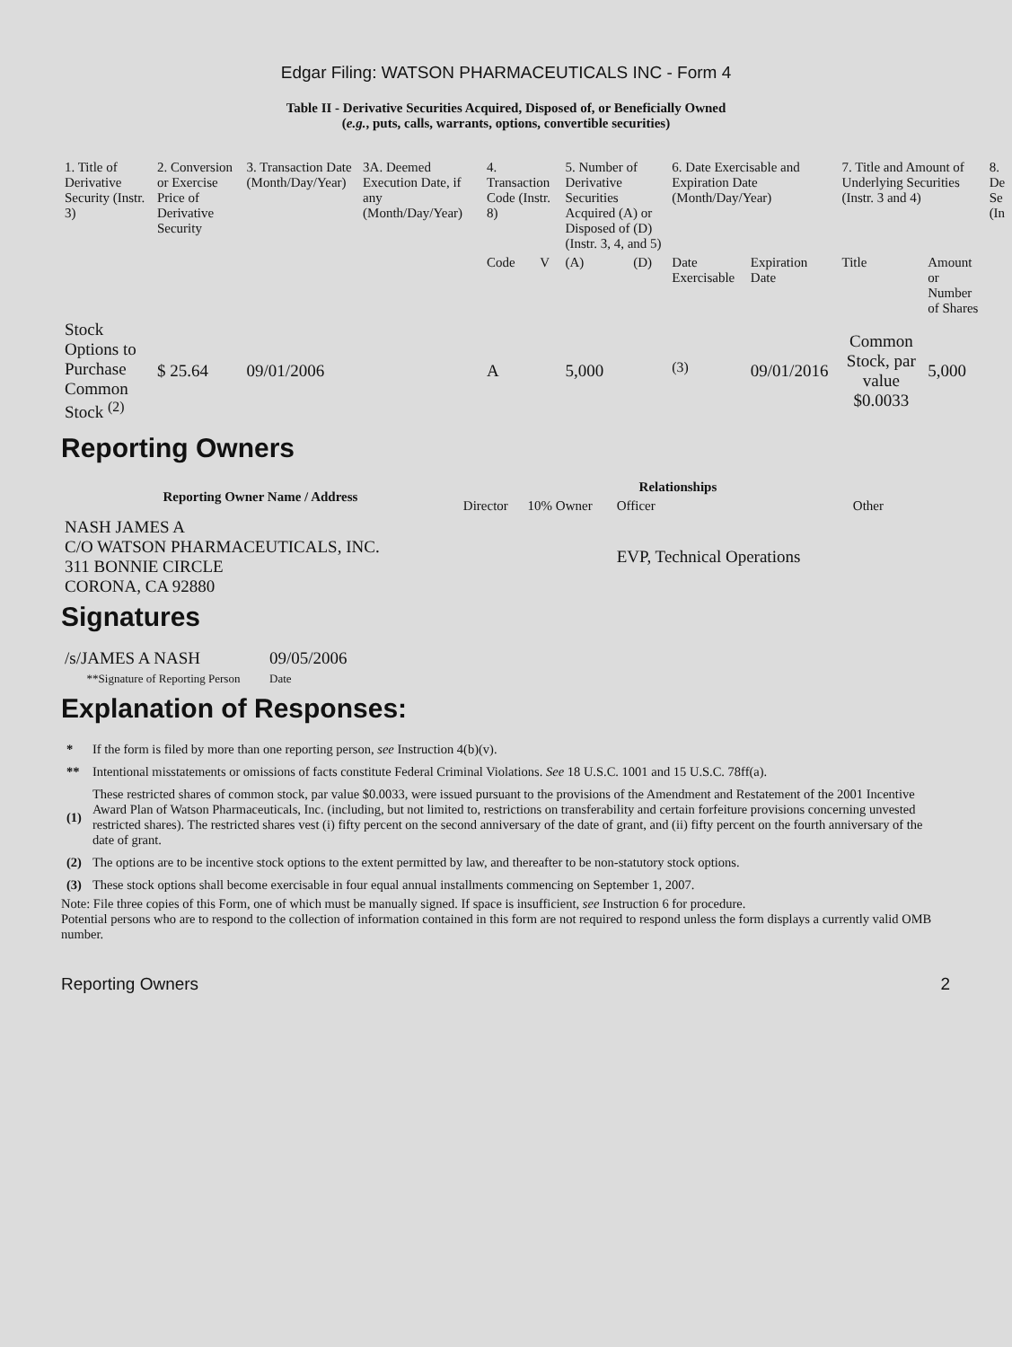Edgar Filing: WATSON PHARMACEUTICALS INC - Form 4
Table II - Derivative Securities Acquired, Disposed of, or Beneficially Owned
(e.g., puts, calls, warrants, options, convertible securities)
| 1. Title of Derivative Security (Instr. 3) | 2. Conversion or Exercise Price of Derivative Security | 3. Transaction Date (Month/Day/Year) | 3A. Deemed Execution Date, if any (Month/Day/Year) | 4. Transaction Code (Instr. 8) | | 5. Number of Derivative Securities Acquired (A) or Disposed of (D) (Instr. 3, 4, and 5) | | 6. Date Exercisable and Expiration Date (Month/Day/Year) | | 7. Title and Amount of Underlying Securities (Instr. 3 and 4) | | 8. De Se (In |
| --- | --- | --- | --- | --- | --- | --- | --- | --- | --- | --- | --- | --- |
| | | | | Code | V | (A) | (D) | Date Exercisable | Expiration Date | Title | Amount or Number of Shares | |
| Stock Options to Purchase Common Stock <sup>(2)</sup> | $ 25.64 | 09/01/2006 | | A | | 5,000 | | <sup>(3)</sup> | 09/01/2016 | Common Stock, par value $0.0033 | 5,000 | |
Reporting Owners
| Reporting Owner Name / Address | Relationships | | | |
| --- | --- | --- | --- | --- |
| | Director | 10% Owner | Officer | Other |
| NASH JAMES A C/O WATSON PHARMACEUTICALS, INC. 311 BONNIE CIRCLE CORONA, CA 92880 | | | EVP, Technical Operations | |
Signatures
| /s/JAMES A NASH | 09/05/2006 |
| **Signature of Reporting Person | Date |
Explanation of Responses:
| * | If the form is filed by more than one reporting person, see Instruction 4(b)(v). |
| ** | Intentional misstatements or omissions of facts constitute Federal Criminal Violations. See 18 U.S.C. 1001 and 15 U.S.C. 78ff(a). |
| (1) | These restricted shares of common stock, par value $0.0033, were issued pursuant to the provisions of the Amendment and Restatement of the 2001 Incentive Award Plan of Watson Pharmaceuticals, Inc. (including, but not limited to, restrictions on transferability and certain forfeiture provisions concerning unvested restricted shares). The restricted shares vest (i) fifty percent on the second anniversary of the date of grant, and (ii) fifty percent on the fourth anniversary of the date of grant. |
| (2) | The options are to be incentive stock options to the extent permitted by law, and thereafter to be non-statutory stock options. |
| (3) | These stock options shall become exercisable in four equal annual installments commencing on September 1, 2007. |
Note: File three copies of this Form, one of which must be manually signed. If space is insufficient, see Instruction 6 for procedure.
Potential persons who are to respond to the collection of information contained in this form are not required to respond unless the form displays a currently valid OMB number.
Reporting Owners 2